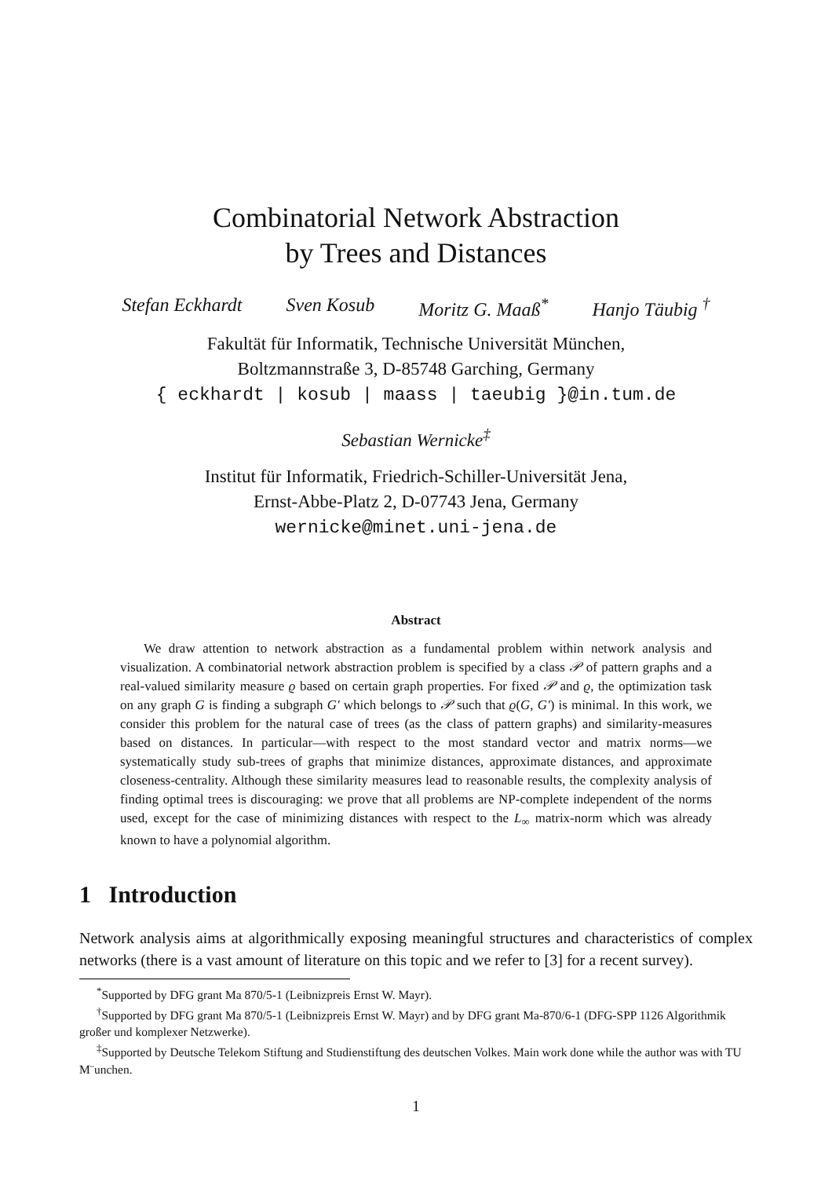Combinatorial Network Abstraction
by Trees and Distances
Stefan Eckhardt Sven Kosub Moritz G. Maaß<sup>*</sup> Hanjo Täubig <sup>†</sup>
Fakultät für Informatik, Technische Universität München,
Boltzmannstraße 3, D-85748 Garching, Germany
{ eckhardt | kosub | maass | taeubig }@in.tum.de
Sebastian Wernicke<sup>‡</sup>
Institut für Informatik, Friedrich-Schiller-Universität Jena,
Ernst-Abbe-Platz 2, D-07743 Jena, Germany
wernicke@minet.uni-jena.de
Abstract
We draw attention to network abstraction as a fundamental problem within network analysis and visualization. A combinatorial network abstraction problem is specified by a class 𝒫 of pattern graphs and a real-valued similarity measure ϱ based on certain graph properties. For fixed 𝒫 and ϱ, the optimization task on any graph G is finding a subgraph G′ which belongs to 𝒫 such that ϱ(G, G′) is minimal. In this work, we consider this problem for the natural case of trees (as the class of pattern graphs) and similarity-measures based on distances. In particular—with respect to the most standard vector and matrix norms—we systematically study sub-trees of graphs that minimize distances, approximate distances, and approximate closeness-centrality. Although these similarity measures lead to reasonable results, the complexity analysis of finding optimal trees is discouraging: we prove that all problems are NP-complete independent of the norms used, except for the case of minimizing distances with respect to the L<sub>∞</sub> matrix-norm which was already known to have a polynomial algorithm.
1 Introduction
Network analysis aims at algorithmically exposing meaningful structures and characteristics of complex networks (there is a vast amount of literature on this topic and we refer to [3] for a recent survey).
<sup>*</sup> Supported by DFG grant Ma 870/5-1 (Leibnizpreis Ernst W. Mayr).
<sup>†</sup> Supported by DFG grant Ma 870/5-1 (Leibnizpreis Ernst W. Mayr) and by DFG grant Ma-870/6-1 (DFG-SPP 1126 Algorithmik großer und komplexer Netzwerke).
<sup>‡</sup> Supported by Deutsche Telekom Stiftung and Studienstiftung des deutschen Volkes. Main work done while the author was with TU M¨unchen.
1